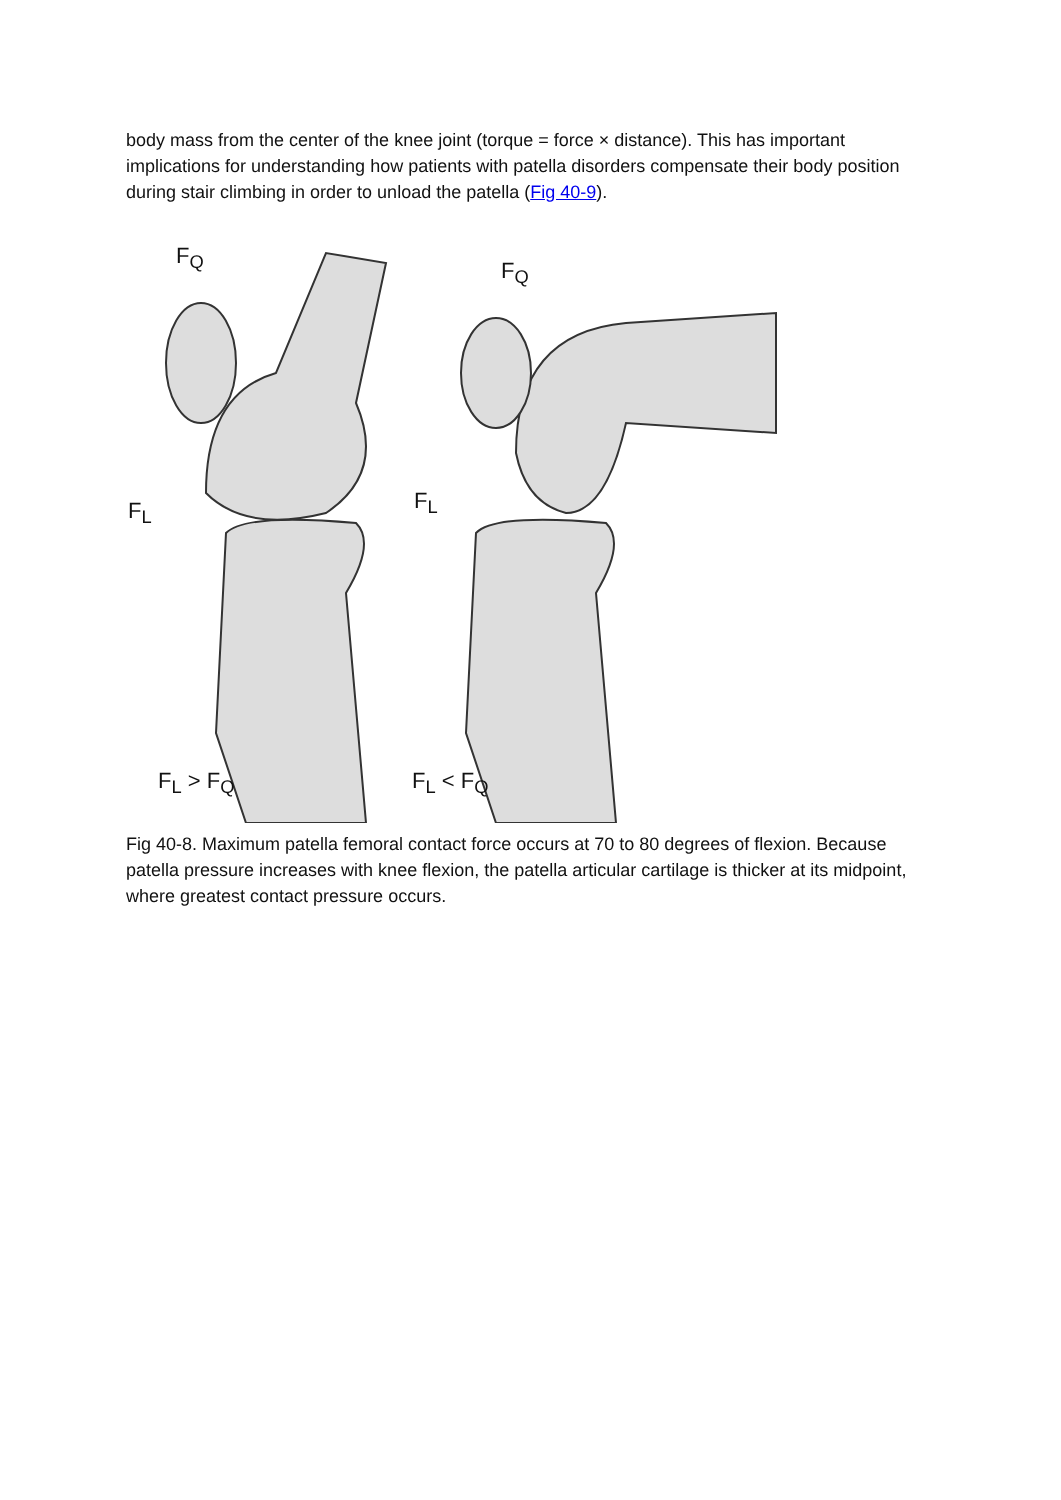body mass from the center of the knee joint (torque = force × distance). This has important implications for understanding how patients with patella disorders compensate their body position during stair climbing in order to unload the patella (Fig 40-9).
F<sub>Q</sub>
F<sub>Q</sub>
F<sub>L</sub> F<sub>L</sub>
F<sub>L</sub> > F<sub>Q</sub> F<sub>L</sub> < F<sub>Q</sub>
Fig 40-8. Maximum patella femoral contact force occurs at 70 to 80 degrees of flexion. Because patella pressure increases with knee flexion, the patella articular cartilage is thicker at its midpoint, where greatest contact pressure occurs.